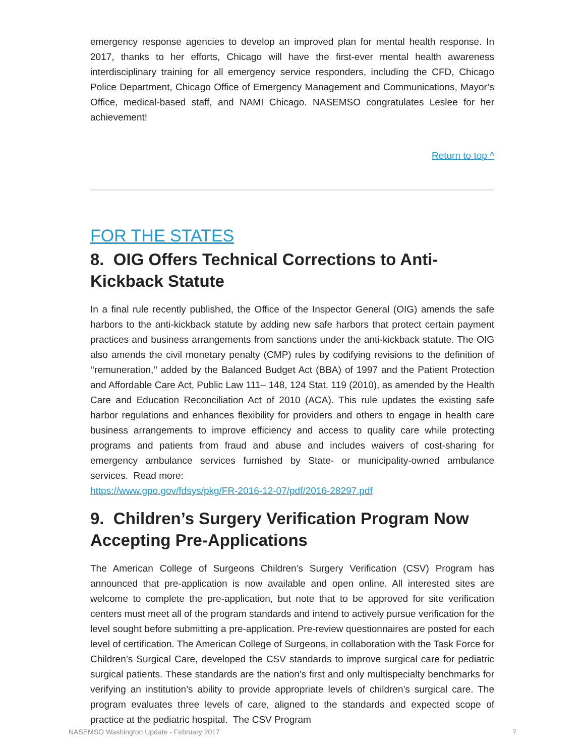emergency response agencies to develop an improved plan for mental health response. In 2017, thanks to her efforts, Chicago will have the first-ever mental health awareness interdisciplinary training for all emergency service responders, including the CFD, Chicago Police Department, Chicago Office of Emergency Management and Communications, Mayor’s Office, medical-based staff, and NAMI Chicago. NASEMSO congratulates Leslee for her achievement!
Return to top ^
FOR THE STATES
8. OIG Offers Technical Corrections to Anti-Kickback Statute
In a final rule recently published, the Office of the Inspector General (OIG) amends the safe harbors to the anti-kickback statute by adding new safe harbors that protect certain payment practices and business arrangements from sanctions under the anti-kickback statute. The OIG also amends the civil monetary penalty (CMP) rules by codifying revisions to the definition of ‘‘remuneration,’’ added by the Balanced Budget Act (BBA) of 1997 and the Patient Protection and Affordable Care Act, Public Law 111– 148, 124 Stat. 119 (2010), as amended by the Health Care and Education Reconciliation Act of 2010 (ACA). This rule updates the existing safe harbor regulations and enhances flexibility for providers and others to engage in health care business arrangements to improve efficiency and access to quality care while protecting programs and patients from fraud and abuse and includes waivers of cost-sharing for emergency ambulance services furnished by State- or municipality-owned ambulance services. Read more:
https://www.gpo.gov/fdsys/pkg/FR-2016-12-07/pdf/2016-28297.pdf
9. Children’s Surgery Verification Program Now Accepting Pre-Applications
The American College of Surgeons Children’s Surgery Verification (CSV) Program has announced that pre-application is now available and open online. All interested sites are welcome to complete the pre-application, but note that to be approved for site verification centers must meet all of the program standards and intend to actively pursue verification for the level sought before submitting a pre-application. Pre-review questionnaires are posted for each level of certification. The American College of Surgeons, in collaboration with the Task Force for Children’s Surgical Care, developed the CSV standards to improve surgical care for pediatric surgical patients. These standards are the nation’s first and only multispecialty benchmarks for verifying an institution’s ability to provide appropriate levels of children’s surgical care. The program evaluates three levels of care, aligned to the standards and expected scope of practice at the pediatric hospital. The CSV Program
NASEMSO Washington Update - February 2017 7